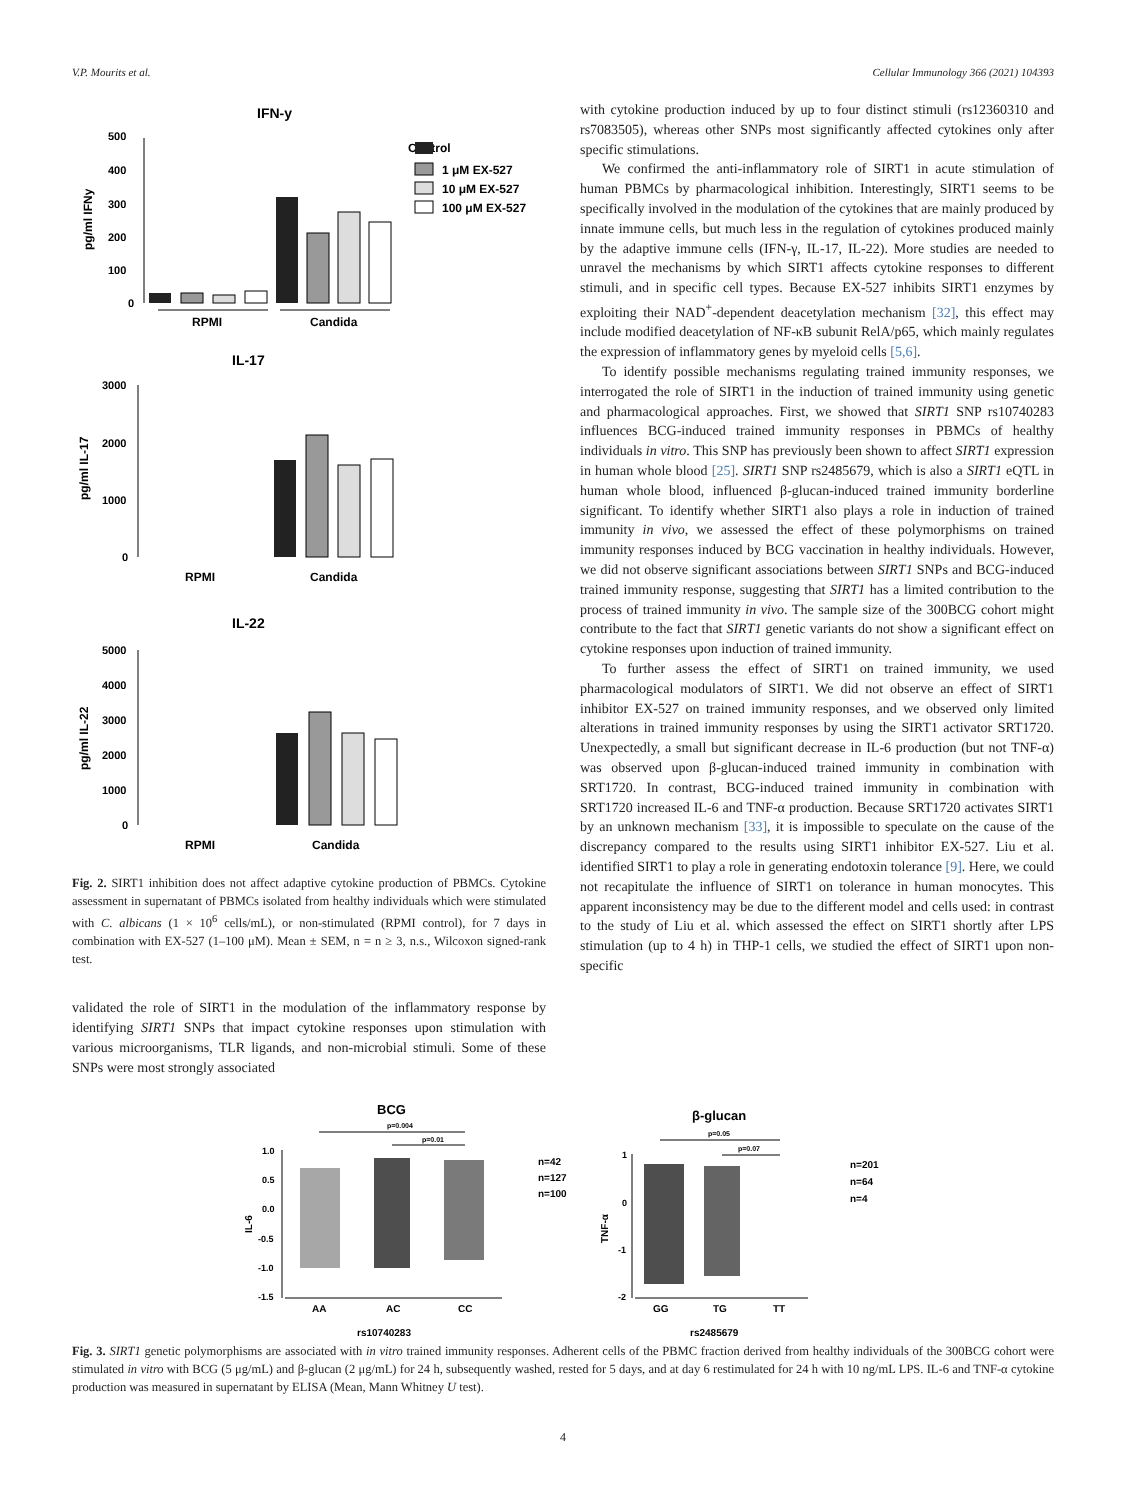V.P. Mourits et al. Cellular Immunology 366 (2021) 104393
IFN-y
Control
1 μM EX-527
10 μM EX-527
100 μM EX-527
500
400
300
200
100
0
RPMI
Candida
pg/ml IFNy
IL-17
3000
2000
1000
0
pg/ml IL-17
RPMI
Candida
IL-22
5000
4000
3000
2000
1000
0
pg/ml IL-22
RPMI
Candida
Fig. 2. SIRT1 inhibition does not affect adaptive cytokine production of PBMCs. Cytokine assessment in supernatant of PBMCs isolated from healthy individuals which were stimulated with C. albicans (1 × 10<sup>6</sup> cells/mL), or non-stimulated (RPMI control), for 7 days in combination with EX-527 (1–100 μM). Mean ± SEM, n = n ≥ 3, n.s., Wilcoxon signed-rank test.
validated the role of SIRT1 in the modulation of the inflammatory response by identifying SIRT1 SNPs that impact cytokine responses upon stimulation with various microorganisms, TLR ligands, and non-microbial stimuli. Some of these SNPs were most strongly associated
with cytokine production induced by up to four distinct stimuli (rs12360310 and rs7083505), whereas other SNPs most significantly affected cytokines only after specific stimulations.
We confirmed the anti-inflammatory role of SIRT1 in acute stimulation of human PBMCs by pharmacological inhibition. Interestingly, SIRT1 seems to be specifically involved in the modulation of the cytokines that are mainly produced by innate immune cells, but much less in the regulation of cytokines produced mainly by the adaptive immune cells (IFN-γ, IL-17, IL-22). More studies are needed to unravel the mechanisms by which SIRT1 affects cytokine responses to different stimuli, and in specific cell types. Because EX-527 inhibits SIRT1 enzymes by exploiting their NAD<sup>+</sup>-dependent deacetylation mechanism [32], this effect may include modified deacetylation of NF-κB subunit RelA/p65, which mainly regulates the expression of inflammatory genes by myeloid cells [5,6].
To identify possible mechanisms regulating trained immunity responses, we interrogated the role of SIRT1 in the induction of trained immunity using genetic and pharmacological approaches. First, we showed that SIRT1 SNP rs10740283 influences BCG-induced trained immunity responses in PBMCs of healthy individuals in vitro. This SNP has previously been shown to affect SIRT1 expression in human whole blood [25]. SIRT1 SNP rs2485679, which is also a SIRT1 eQTL in human whole blood, influenced β-glucan-induced trained immunity borderline significant. To identify whether SIRT1 also plays a role in induction of trained immunity in vivo, we assessed the effect of these polymorphisms on trained immunity responses induced by BCG vaccination in healthy individuals. However, we did not observe significant associations between SIRT1 SNPs and BCG-induced trained immunity response, suggesting that SIRT1 has a limited contribution to the process of trained immunity in vivo. The sample size of the 300BCG cohort might contribute to the fact that SIRT1 genetic variants do not show a significant effect on cytokine responses upon induction of trained immunity.
To further assess the effect of SIRT1 on trained immunity, we used pharmacological modulators of SIRT1. We did not observe an effect of SIRT1 inhibitor EX-527 on trained immunity responses, and we observed only limited alterations in trained immunity responses by using the SIRT1 activator SRT1720. Unexpectedly, a small but significant decrease in IL-6 production (but not TNF-α) was observed upon β-glucan-induced trained immunity in combination with SRT1720. In contrast, BCG-induced trained immunity in combination with SRT1720 increased IL-6 and TNF-α production. Because SRT1720 activates SIRT1 by an unknown mechanism [33], it is impossible to speculate on the cause of the discrepancy compared to the results using SIRT1 inhibitor EX-527. Liu et al. identified SIRT1 to play a role in generating endotoxin tolerance [9]. Here, we could not recapitulate the influence of SIRT1 on tolerance in human monocytes. This apparent inconsistency may be due to the different model and cells used: in contrast to the study of Liu et al. which assessed the effect on SIRT1 shortly after LPS stimulation (up to 4 h) in THP-1 cells, we studied the effect of SIRT1 upon non-specific
BCG
p=0.004
p=0.01
1.0
0.5
0.0
-0.5
-1.0
-1.5
IL-6
AA
AC
CC
rs10740283
n=42
n=127
n=100
β-glucan
p=0.05
p=0.07
1
0
-1
-2
TNF-α
GG
TG
TT
rs2485679
n=201
n=64
n=4
Fig. 3. SIRT1 genetic polymorphisms are associated with in vitro trained immunity responses. Adherent cells of the PBMC fraction derived from healthy individuals of the 300BCG cohort were stimulated in vitro with BCG (5 μg/mL) and β-glucan (2 μg/mL) for 24 h, subsequently washed, rested for 5 days, and at day 6 restimulated for 24 h with 10 ng/mL LPS. IL-6 and TNF-α cytokine production was measured in supernatant by ELISA (Mean, Mann Whitney U test).
4